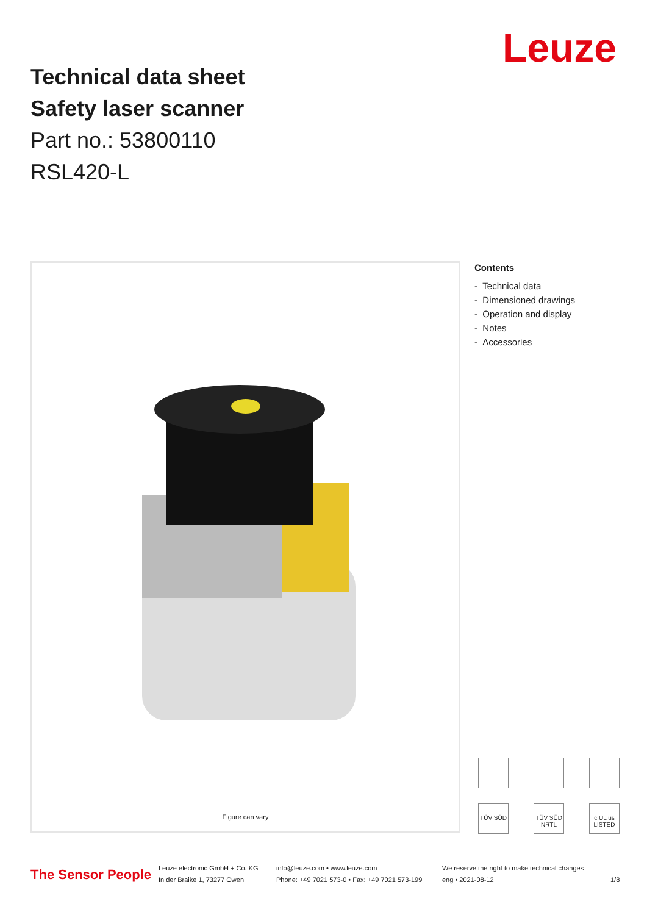Leuze
Technical data sheet
Safety laser scanner
Part no.: 53800110
RSL420-L
Figure can vary
Contents
- Technical data
- Dimensioned drawings
- Operation and display
- Notes
- Accessories
TÜV SÜD
TÜV SÜD NRTL
c UL us LISTED
The Sensor People
Leuze electronic GmbH + Co. KG
In der Braike 1, 73277 Owen
info@leuze.com • www.leuze.com
Phone: +49 7021 573-0 • Fax: +49 7021 573-199
We reserve the right to make technical changes
eng • 2021-08-12
1/8